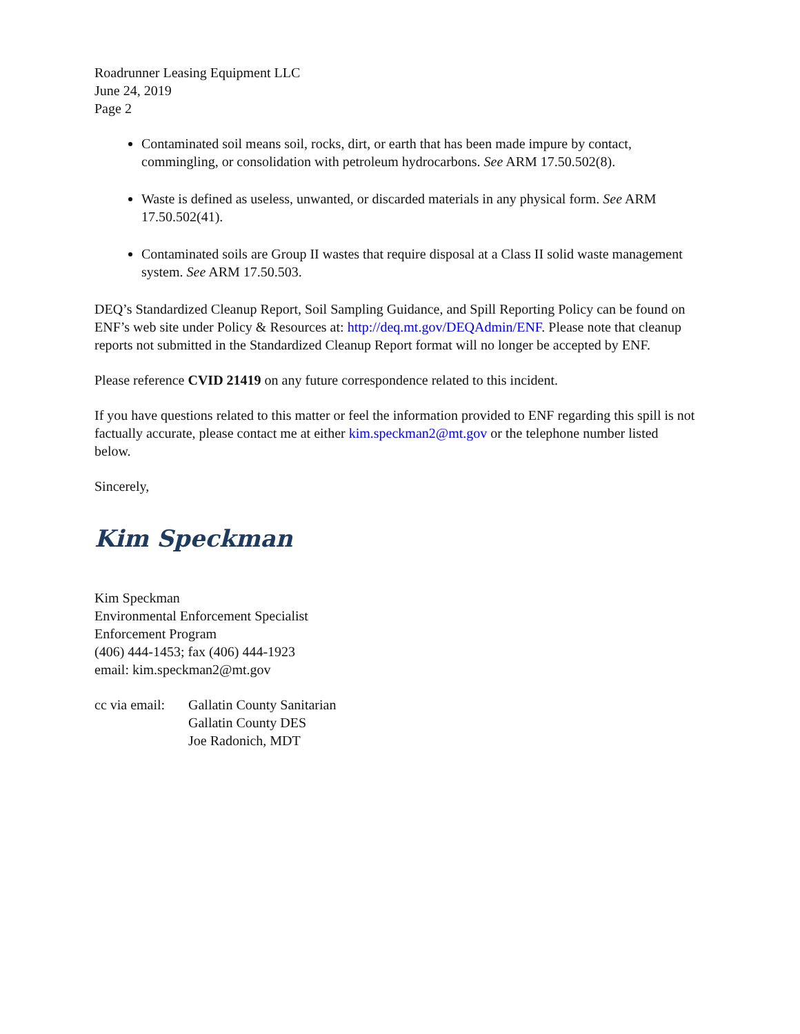Roadrunner Leasing Equipment LLC
June 24, 2019
Page 2
Contaminated soil means soil, rocks, dirt, or earth that has been made impure by contact, commingling, or consolidation with petroleum hydrocarbons. See ARM 17.50.502(8).
Waste is defined as useless, unwanted, or discarded materials in any physical form. See ARM 17.50.502(41).
Contaminated soils are Group II wastes that require disposal at a Class II solid waste management system. See ARM 17.50.503.
DEQ’s Standardized Cleanup Report, Soil Sampling Guidance, and Spill Reporting Policy can be found on ENF’s web site under Policy & Resources at: http://deq.mt.gov/DEQAdmin/ENF. Please note that cleanup reports not submitted in the Standardized Cleanup Report format will no longer be accepted by ENF.
Please reference CVID 21419 on any future correspondence related to this incident.
If you have questions related to this matter or feel the information provided to ENF regarding this spill is not factually accurate, please contact me at either kim.speckman2@mt.gov or the telephone number listed below.
Sincerely,
Kim Speckman
Kim Speckman
Environmental Enforcement Specialist
Enforcement Program
(406) 444-1453; fax (406) 444-1923
email: kim.speckman2@mt.gov
cc via email:
Gallatin County Sanitarian
Gallatin County DES
Joe Radonich, MDT